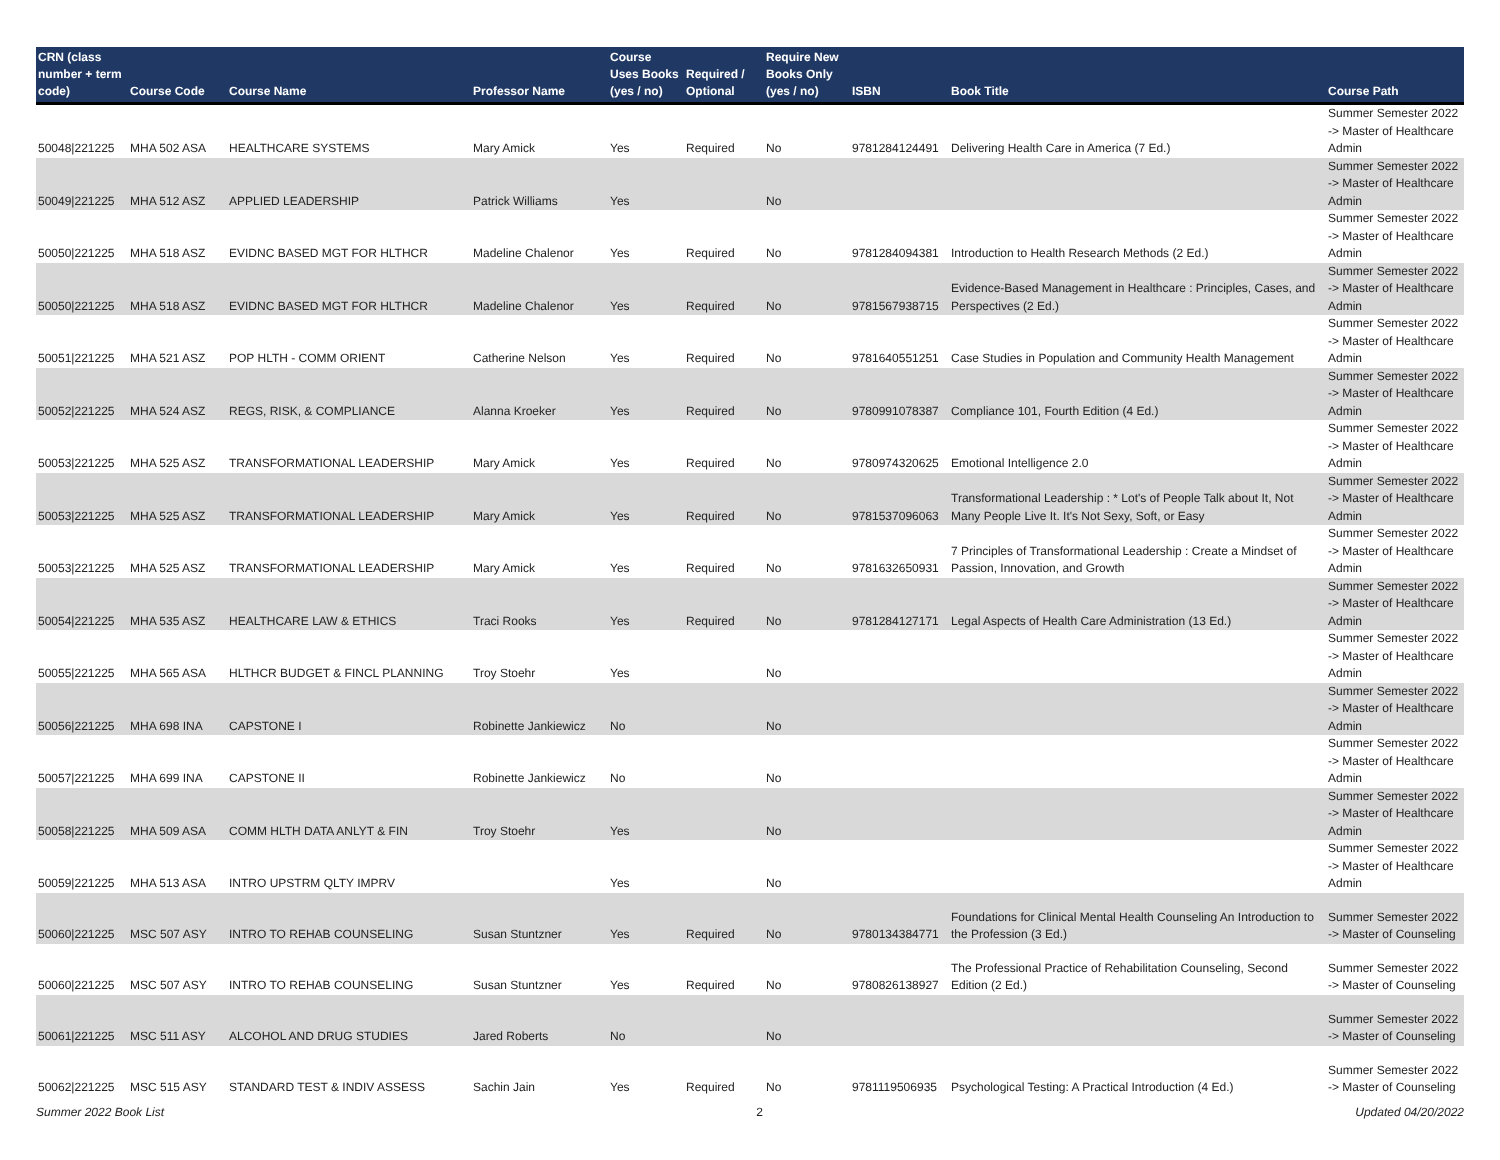| CRN (class number + term code) | Course Code | Course Name | Professor Name | Course Uses Books (yes / no) | Required / Optional | Require New Books Only (yes / no) | ISBN | Book Title | Course Path |
| --- | --- | --- | --- | --- | --- | --- | --- | --- | --- |
| 50048/221225 | MHA 502 ASA | HEALTHCARE SYSTEMS | Mary Amick | Yes | Required | No | 9781284124491 | Delivering Health Care in America (7 Ed.) | Summer Semester 2022 -> Master of Healthcare Admin |
| 50049/221225 | MHA 512 ASZ | APPLIED LEADERSHIP | Patrick Williams | Yes | | No | | | Summer Semester 2022 -> Master of Healthcare Admin |
| 50050/221225 | MHA 518 ASZ | EVIDNC BASED MGT FOR HLTHCR | Madeline Chalenor | Yes | Required | No | 9781284094381 | Introduction to Health Research Methods (2 Ed.) | Summer Semester 2022 -> Master of Healthcare Admin |
| 50050/221225 | MHA 518 ASZ | EVIDNC BASED MGT FOR HLTHCR | Madeline Chalenor | Yes | Required | No | 9781567938715 | Evidence-Based Management in Healthcare : Principles, Cases, and Perspectives (2 Ed.) | Summer Semester 2022 -> Master of Healthcare Admin |
| 50051/221225 | MHA 521 ASZ | POP HLTH - COMM ORIENT | Catherine Nelson | Yes | Required | No | 9781640551251 | Case Studies in Population and Community Health Management | Summer Semester 2022 -> Master of Healthcare Admin |
| 50052/221225 | MHA 524 ASZ | REGS, RISK, & COMPLIANCE | Alanna Kroeker | Yes | Required | No | 9780991078387 | Compliance 101, Fourth Edition (4 Ed.) | Summer Semester 2022 -> Master of Healthcare Admin |
| 50053/221225 | MHA 525 ASZ | TRANSFORMATIONAL LEADERSHIP | Mary Amick | Yes | Required | No | 9780974320625 | Emotional Intelligence 2.0 | Summer Semester 2022 -> Master of Healthcare Admin |
| 50053/221225 | MHA 525 ASZ | TRANSFORMATIONAL LEADERSHIP | Mary Amick | Yes | Required | No | 9781537096063 | Transformational Leadership : * Lot's of People Talk about It, Not Many People Live It. It's Not Sexy, Soft, or Easy | Summer Semester 2022 -> Master of Healthcare Admin |
| 50053/221225 | MHA 525 ASZ | TRANSFORMATIONAL LEADERSHIP | Mary Amick | Yes | Required | No | 9781632650931 | 7 Principles of Transformational Leadership : Create a Mindset of Passion, Innovation, and Growth | Summer Semester 2022 -> Master of Healthcare Admin |
| 50054/221225 | MHA 535 ASZ | HEALTHCARE LAW & ETHICS | Traci Rooks | Yes | Required | No | 9781284127171 | Legal Aspects of Health Care Administration (13 Ed.) | Summer Semester 2022 -> Master of Healthcare Admin |
| 50055/221225 | MHA 565 ASA | HLTHCR BUDGET & FINCL PLANNING | Troy Stoehr | Yes | | No | | | Summer Semester 2022 -> Master of Healthcare Admin |
| 50056/221225 | MHA 698 INA | CAPSTONE I | Robinette Jankiewicz | No | | No | | | Summer Semester 2022 -> Master of Healthcare Admin |
| 50057/221225 | MHA 699 INA | CAPSTONE II | Robinette Jankiewicz | No | | No | | | Summer Semester 2022 -> Master of Healthcare Admin |
| 50058/221225 | MHA 509 ASA | COMM HLTH DATA ANLYT & FIN | Troy Stoehr | Yes | | No | | | Summer Semester 2022 -> Master of Healthcare Admin |
| 50059/221225 | MHA 513 ASA | INTRO UPSTRM QLTY IMPRV | | Yes | | No | | | Summer Semester 2022 -> Master of Healthcare Admin |
| 50060/221225 | MSC 507 ASY | INTRO TO REHAB COUNSELING | Susan Stuntzner | Yes | Required | No | 9780134384771 | Foundations for Clinical Mental Health Counseling An Introduction to the Profession (3 Ed.) | Summer Semester 2022 -> Master of Counseling |
| 50060/221225 | MSC 507 ASY | INTRO TO REHAB COUNSELING | Susan Stuntzner | Yes | Required | No | 9780826138927 | The Professional Practice of Rehabilitation Counseling, Second Edition (2 Ed.) | Summer Semester 2022 -> Master of Counseling |
| 50061/221225 | MSC 511 ASY | ALCOHOL AND DRUG STUDIES | Jared Roberts | No | | No | | | Summer Semester 2022 -> Master of Counseling |
| 50062/221225 | MSC 515 ASY | STANDARD TEST & INDIV ASSESS | Sachin Jain | Yes | Required | No | 9781119506935 | Psychological Testing: A Practical Introduction (4 Ed.) | Summer Semester 2022 -> Master of Counseling |
Summer 2022 Book List 2 Updated 04/20/2022